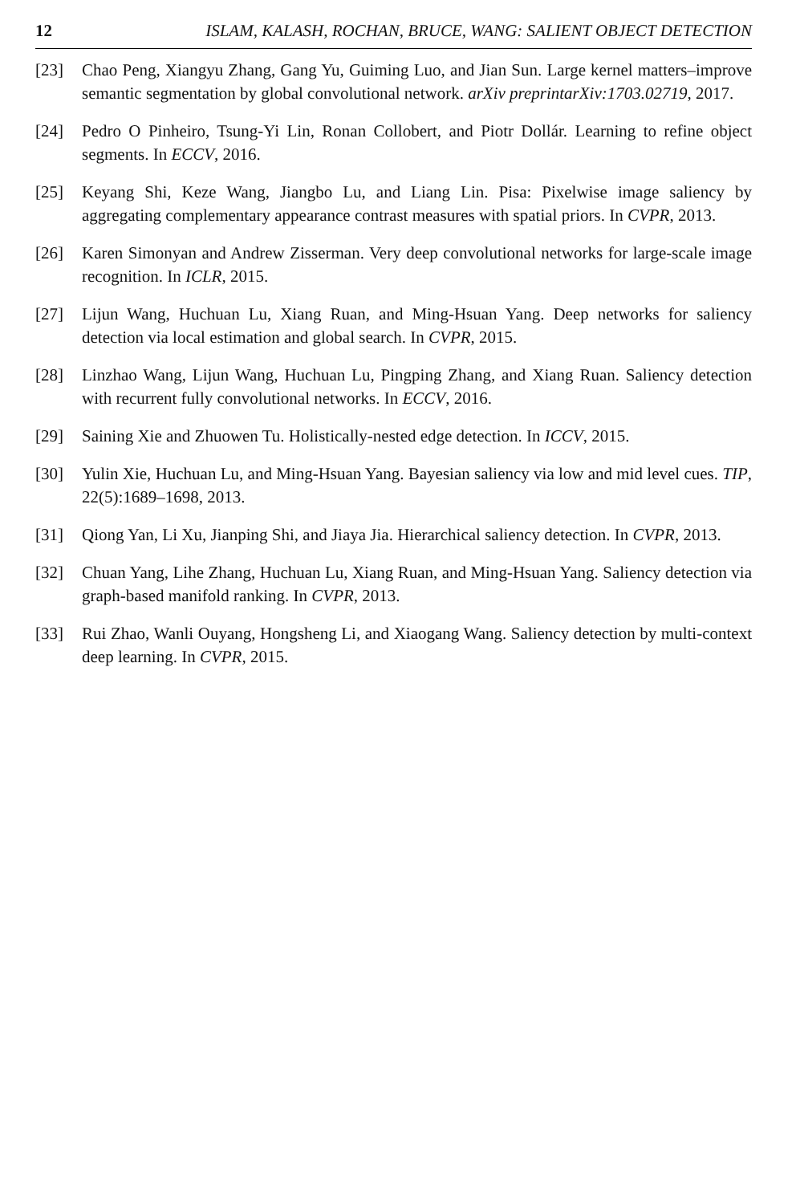12 ISLAM, KALASH, ROCHAN, BRUCE, WANG: SALIENT OBJECT DETECTION
[23] Chao Peng, Xiangyu Zhang, Gang Yu, Guiming Luo, and Jian Sun. Large kernel matters–improve semantic segmentation by global convolutional network. arXiv preprintarXiv:1703.02719, 2017.
[24] Pedro O Pinheiro, Tsung-Yi Lin, Ronan Collobert, and Piotr Dollár. Learning to refine object segments. In ECCV, 2016.
[25] Keyang Shi, Keze Wang, Jiangbo Lu, and Liang Lin. Pisa: Pixelwise image saliency by aggregating complementary appearance contrast measures with spatial priors. In CVPR, 2013.
[26] Karen Simonyan and Andrew Zisserman. Very deep convolutional networks for large-scale image recognition. In ICLR, 2015.
[27] Lijun Wang, Huchuan Lu, Xiang Ruan, and Ming-Hsuan Yang. Deep networks for saliency detection via local estimation and global search. In CVPR, 2015.
[28] Linzhao Wang, Lijun Wang, Huchuan Lu, Pingping Zhang, and Xiang Ruan. Saliency detection with recurrent fully convolutional networks. In ECCV, 2016.
[29] Saining Xie and Zhuowen Tu. Holistically-nested edge detection. In ICCV, 2015.
[30] Yulin Xie, Huchuan Lu, and Ming-Hsuan Yang. Bayesian saliency via low and mid level cues. TIP, 22(5):1689–1698, 2013.
[31] Qiong Yan, Li Xu, Jianping Shi, and Jiaya Jia. Hierarchical saliency detection. In CVPR, 2013.
[32] Chuan Yang, Lihe Zhang, Huchuan Lu, Xiang Ruan, and Ming-Hsuan Yang. Saliency detection via graph-based manifold ranking. In CVPR, 2013.
[33] Rui Zhao, Wanli Ouyang, Hongsheng Li, and Xiaogang Wang. Saliency detection by multi-context deep learning. In CVPR, 2015.